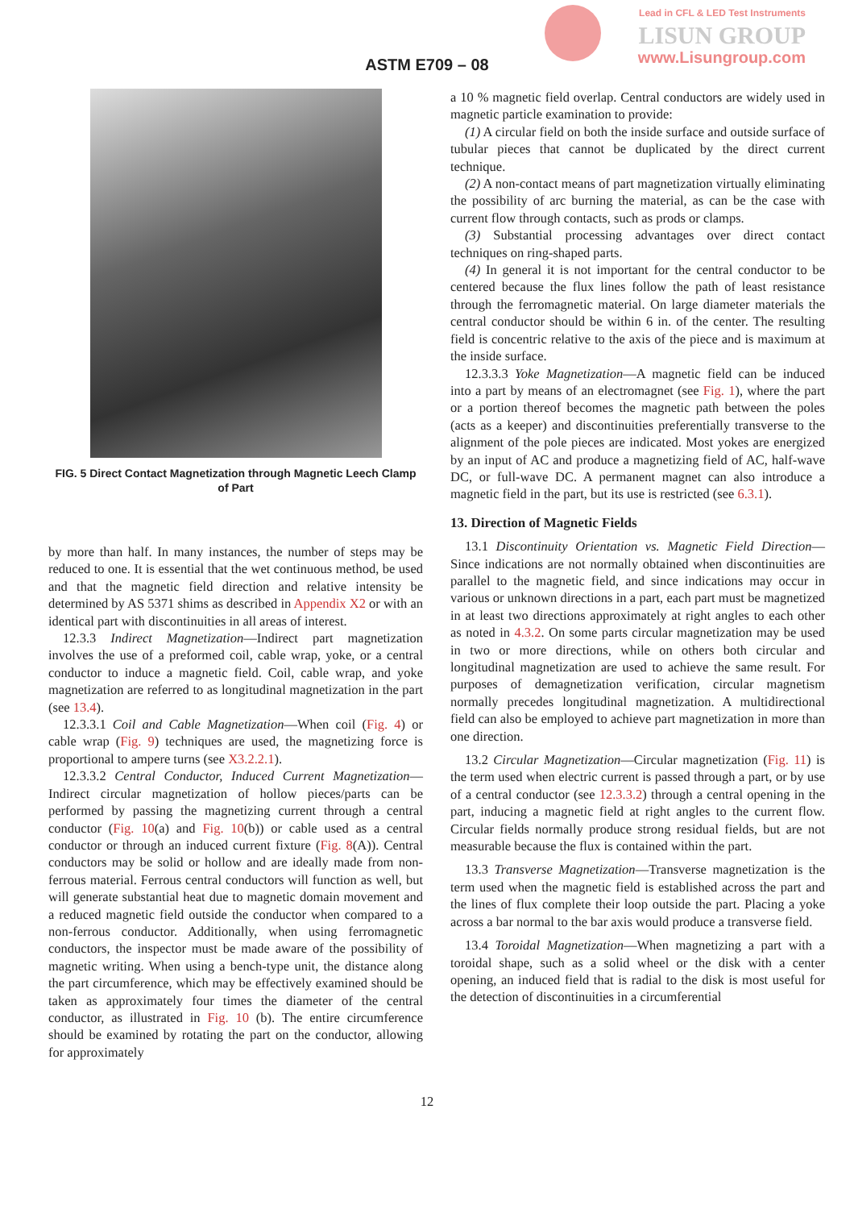Lead in CFL & LED Test Instruments
LISUN GROUP
www.Lisungroup.com
ASTM E709 – 08
FIG. 5 Direct Contact Magnetization through Magnetic Leech Clamp of Part
by more than half. In many instances, the number of steps may be reduced to one. It is essential that the wet continuous method, be used and that the magnetic field direction and relative intensity be determined by AS 5371 shims as described in Appendix X2 or with an identical part with discontinuities in all areas of interest.
12.3.3 Indirect Magnetization—Indirect part magnetization involves the use of a preformed coil, cable wrap, yoke, or a central conductor to induce a magnetic field. Coil, cable wrap, and yoke magnetization are referred to as longitudinal magnetization in the part (see 13.4).
12.3.3.1 Coil and Cable Magnetization—When coil (Fig. 4) or cable wrap (Fig. 9) techniques are used, the magnetizing force is proportional to ampere turns (see X3.2.2.1).
12.3.3.2 Central Conductor, Induced Current Magnetization—Indirect circular magnetization of hollow pieces/parts can be performed by passing the magnetizing current through a central conductor (Fig. 10(a) and Fig. 10(b)) or cable used as a central conductor or through an induced current fixture (Fig. 8(A)). Central conductors may be solid or hollow and are ideally made from non-ferrous material. Ferrous central conductors will function as well, but will generate substantial heat due to magnetic domain movement and a reduced magnetic field outside the conductor when compared to a non-ferrous conductor. Additionally, when using ferromagnetic conductors, the inspector must be made aware of the possibility of magnetic writing. When using a bench-type unit, the distance along the part circumference, which may be effectively examined should be taken as approximately four times the diameter of the central conductor, as illustrated in Fig. 10 (b). The entire circumference should be examined by rotating the part on the conductor, allowing for approximately
a 10 % magnetic field overlap. Central conductors are widely used in magnetic particle examination to provide:
(1) A circular field on both the inside surface and outside surface of tubular pieces that cannot be duplicated by the direct current technique.
(2) A non-contact means of part magnetization virtually eliminating the possibility of arc burning the material, as can be the case with current flow through contacts, such as prods or clamps.
(3) Substantial processing advantages over direct contact techniques on ring-shaped parts.
(4) In general it is not important for the central conductor to be centered because the flux lines follow the path of least resistance through the ferromagnetic material. On large diameter materials the central conductor should be within 6 in. of the center. The resulting field is concentric relative to the axis of the piece and is maximum at the inside surface.
12.3.3.3 Yoke Magnetization—A magnetic field can be induced into a part by means of an electromagnet (see Fig. 1), where the part or a portion thereof becomes the magnetic path between the poles (acts as a keeper) and discontinuities preferentially transverse to the alignment of the pole pieces are indicated. Most yokes are energized by an input of AC and produce a magnetizing field of AC, half-wave DC, or full-wave DC. A permanent magnet can also introduce a magnetic field in the part, but its use is restricted (see 6.3.1).
13. Direction of Magnetic Fields
13.1 Discontinuity Orientation vs. Magnetic Field Direction—Since indications are not normally obtained when discontinuities are parallel to the magnetic field, and since indications may occur in various or unknown directions in a part, each part must be magnetized in at least two directions approximately at right angles to each other as noted in 4.3.2. On some parts circular magnetization may be used in two or more directions, while on others both circular and longitudinal magnetization are used to achieve the same result. For purposes of demagnetization verification, circular magnetism normally precedes longitudinal magnetization. A multidirectional field can also be employed to achieve part magnetization in more than one direction.
13.2 Circular Magnetization—Circular magnetization (Fig. 11) is the term used when electric current is passed through a part, or by use of a central conductor (see 12.3.3.2) through a central opening in the part, inducing a magnetic field at right angles to the current flow. Circular fields normally produce strong residual fields, but are not measurable because the flux is contained within the part.
13.3 Transverse Magnetization—Transverse magnetization is the term used when the magnetic field is established across the part and the lines of flux complete their loop outside the part. Placing a yoke across a bar normal to the bar axis would produce a transverse field.
13.4 Toroidal Magnetization—When magnetizing a part with a toroidal shape, such as a solid wheel or the disk with a center opening, an induced field that is radial to the disk is most useful for the detection of discontinuities in a circumferential
12